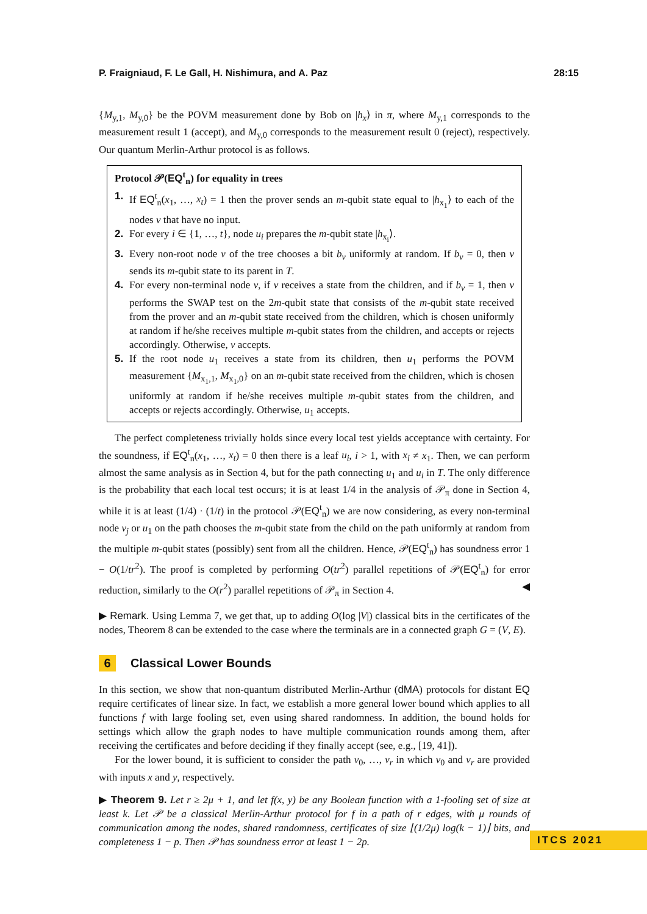P. Fraigniaud, F. Le Gall, H. Nishimura, and A. Paz 28:15
{M<sub>y,1</sub>, M<sub>y,0</sub>} be the POVM measurement done by Bob on |h<sub>x</sub>⟩ in π, where M<sub>y,1</sub> corresponds to the measurement result 1 (accept), and M<sub>y,0</sub> corresponds to the measurement result 0 (reject), respectively. Our quantum Merlin-Arthur protocol is as follows.
Protocol 𝒫(EQ<sup>t</sup><sub>n</sub>) for equality in trees
1. If EQ<sup>t</sup><sub>n</sub>(x<sub>1</sub>, …, x<sub>t</sub>) = 1 then the prover sends an m-qubit state equal to |h<sub>x<sub>1</sub></sub>⟩ to each of the nodes v that have no input.
2. For every i ∈ {1, …, t}, node u<sub>i</sub> prepares the m-qubit state |h<sub>x<sub>i</sub></sub>⟩.
3. Every non-root node v of the tree chooses a bit b<sub>v</sub> uniformly at random. If b<sub>v</sub> = 0, then v sends its m-qubit state to its parent in T.
4. For every non-terminal node v, if v receives a state from the children, and if b<sub>v</sub> = 1, then v performs the SWAP test on the 2m-qubit state that consists of the m-qubit state received from the prover and an m-qubit state received from the children, which is chosen uniformly at random if he/she receives multiple m-qubit states from the children, and accepts or rejects accordingly. Otherwise, v accepts.
5. If the root node u<sub>1</sub> receives a state from its children, then u<sub>1</sub> performs the POVM measurement {M<sub>x<sub>1</sub>,1</sub>, M<sub>x<sub>1</sub>,0</sub>} on an m-qubit state received from the children, which is chosen uniformly at random if he/she receives multiple m-qubit states from the children, and accepts or rejects accordingly. Otherwise, u<sub>1</sub> accepts.
The perfect completeness trivially holds since every local test yields acceptance with certainty. For the soundness, if EQ<sup>t</sup><sub>n</sub>(x<sub>1</sub>, …, x<sub>t</sub>) = 0 then there is a leaf u<sub>i</sub>, i > 1, with x<sub>i</sub> ≠ x<sub>1</sub>. Then, we can perform almost the same analysis as in Section 4, but for the path connecting u<sub>1</sub> and u<sub>i</sub> in T. The only difference is the probability that each local test occurs; it is at least 1/4 in the analysis of 𝒫<sub>π</sub> done in Section 4, while it is at least (1/4) · (1/t) in the protocol 𝒫(EQ<sup>t</sup><sub>n</sub>) we are now considering, as every non-terminal node v<sub>j</sub> or u<sub>1</sub> on the path chooses the m-qubit state from the child on the path uniformly at random from the multiple m-qubit states (possibly) sent from all the children. Hence, 𝒫(EQ<sup>t</sup><sub>n</sub>) has soundness error 1 − O(1/tr<sup>2</sup>). The proof is completed by performing O(tr<sup>2</sup>) parallel repetitions of 𝒫(EQ<sup>t</sup><sub>n</sub>) for error reduction, similarly to the O(r<sup>2</sup>) parallel repetitions of 𝒫<sub>π</sub> in Section 4. ◀
▶ Remark. Using Lemma 7, we get that, up to adding O(log |V|) classical bits in the certificates of the nodes, Theorem 8 can be extended to the case where the terminals are in a connected graph G = (V, E).
6 Classical Lower Bounds
In this section, we show that non-quantum distributed Merlin-Arthur (dMA) protocols for distant EQ require certificates of linear size. In fact, we establish a more general lower bound which applies to all functions f with large fooling set, even using shared randomness. In addition, the bound holds for settings which allow the graph nodes to have multiple communication rounds among them, after receiving the certificates and before deciding if they finally accept (see, e.g., [19, 41]).
For the lower bound, it is sufficient to consider the path v<sub>0</sub>, …, v<sub>r</sub> in which v<sub>0</sub> and v<sub>r</sub> are provided with inputs x and y, respectively.
▶ Theorem 9. Let r ≥ 2μ + 1, and let f(x, y) be any Boolean function with a 1-fooling set of size at least k. Let 𝒫 be a classical Merlin-Arthur protocol for f in a path of r edges, with μ rounds of communication among the nodes, shared randomness, certificates of size ⌊(1/2μ) log(k − 1)⌋ bits, and completeness 1 − p. Then 𝒫 has soundness error at least 1 − 2p.
ITCS 2021